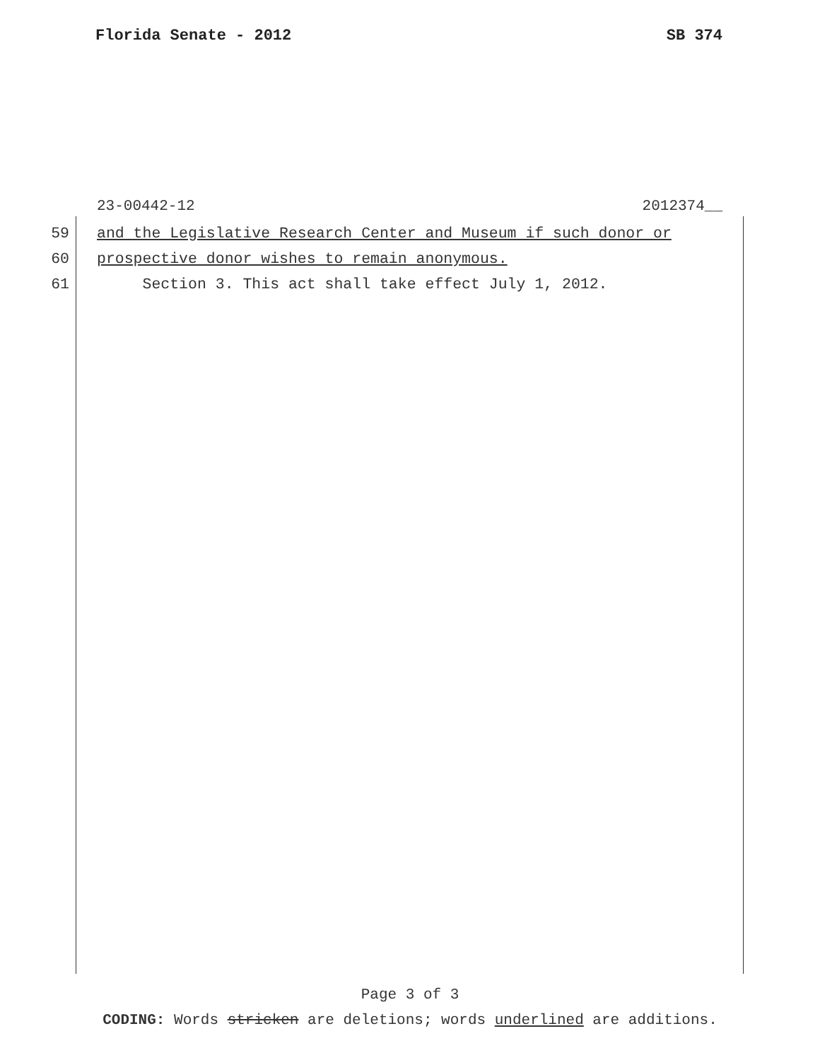Florida Senate - 2012 SB 374
23-00442-12 2012374__
59 and the Legislative Research Center and Museum if such donor or
60 prospective donor wishes to remain anonymous.
61 Section 3. This act shall take effect July 1, 2012.
Page 3 of 3
CODING: Words stricken are deletions; words underlined are additions.